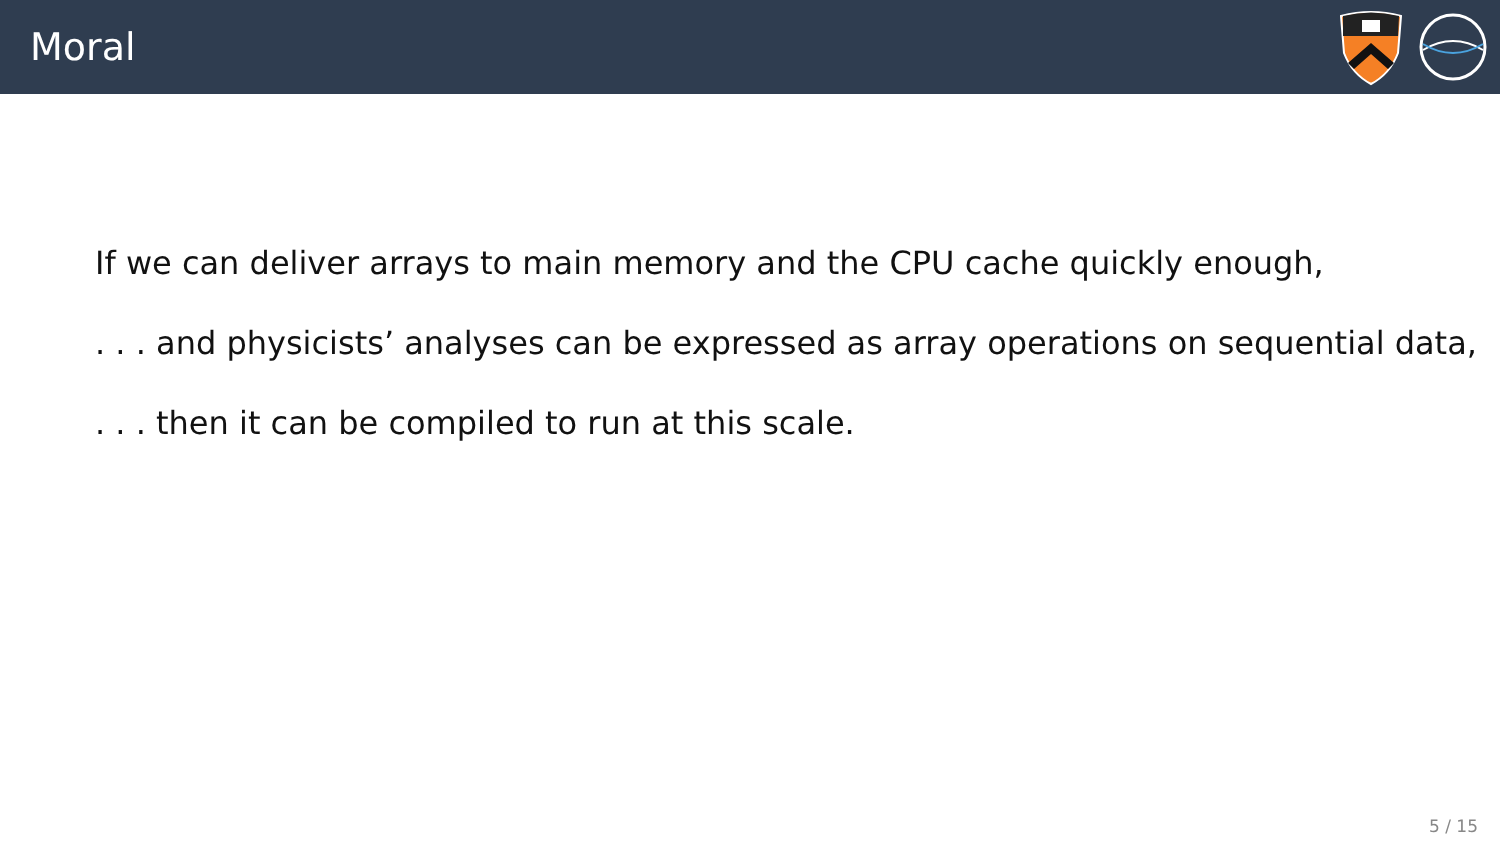Moral
If we can deliver arrays to main memory and the CPU cache quickly enough,
. . . and physicists’ analyses can be expressed as array operations on sequential data,
. . . then it can be compiled to run at this scale.
5 / 15